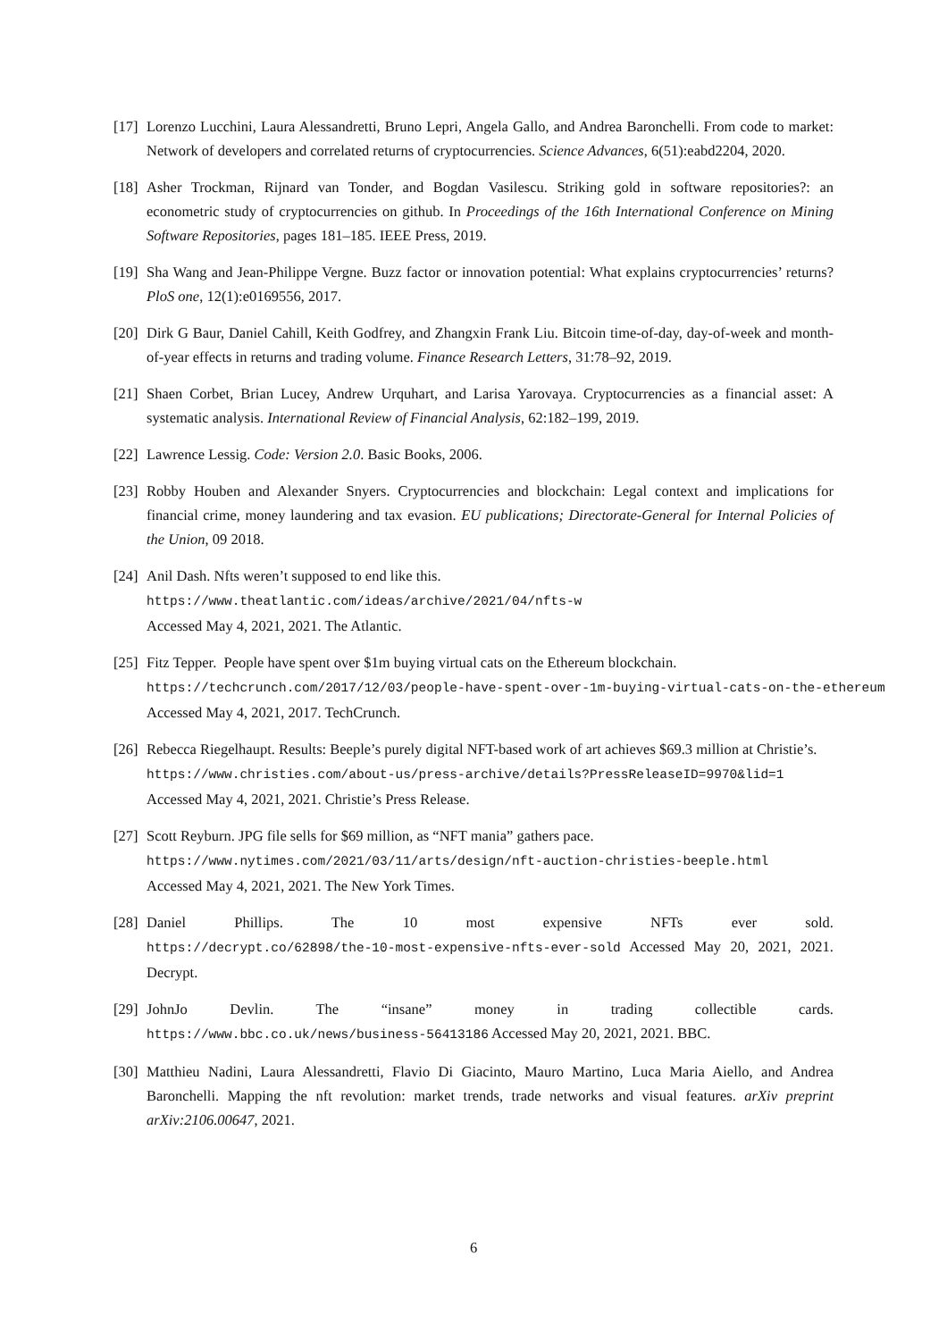[17]
Lorenzo Lucchini, Laura Alessandretti, Bruno Lepri, Angela Gallo, and Andrea Baronchelli. From code to market: Network of developers and correlated returns of cryptocurrencies. Science Advances, 6(51):eabd2204, 2020.
[18]
Asher Trockman, Rijnard van Tonder, and Bogdan Vasilescu. Striking gold in software repositories?: an econometric study of cryptocurrencies on github. In Proceedings of the 16th International Conference on Mining Software Repositories, pages 181–185. IEEE Press, 2019.
[19]
Sha Wang and Jean-Philippe Vergne. Buzz factor or innovation potential: What explains cryptocurrencies’ returns? PloS one, 12(1):e0169556, 2017.
[20]
Dirk G Baur, Daniel Cahill, Keith Godfrey, and Zhangxin Frank Liu. Bitcoin time-of-day, day-of-week and month-of-year effects in returns and trading volume. Finance Research Letters, 31:78–92, 2019.
[21]
Shaen Corbet, Brian Lucey, Andrew Urquhart, and Larisa Yarovaya. Cryptocurrencies as a financial asset: A systematic analysis. International Review of Financial Analysis, 62:182–199, 2019.
[22]
Lawrence Lessig. Code: Version 2.0. Basic Books, 2006.
[23]
Robby Houben and Alexander Snyers. Cryptocurrencies and blockchain: Legal context and implications for financial crime, money laundering and tax evasion. EU publications; Directorate-General for Internal Policies of the Union, 09 2018.
[24]
Anil Dash. Nfts weren’t supposed to end like this. https://www.theatlantic.com/ideas/archive/2021/04/nfts-w
Accessed May 4, 2021, 2021. The Atlantic.
[25]
Fitz Tepper. People have spent over $1m buying virtual cats on the Ethereum blockchain.
https://techcrunch.com/2017/12/03/people-have-spent-over-1m-buying-virtual-cats-on-the-ethereum
Accessed May 4, 2021, 2017. TechCrunch.
[26]
Rebecca Riegelhaupt. Results: Beeple’s purely digital NFT-based work of art achieves $69.3 million at Christie’s. https://www.christies.com/about-us/press-archive/details?PressReleaseID=9970&lid=1
Accessed May 4, 2021, 2021. Christie’s Press Release.
[27]
Scott Reyburn. JPG file sells for $69 million, as “NFT mania” gathers pace.
https://www.nytimes.com/2021/03/11/arts/design/nft-auction-christies-beeple.html
Accessed May 4, 2021, 2021. The New York Times.
[28]
Daniel Phillips. The 10 most expensive NFTs ever sold. https://decrypt.co/62898/the-10-most-expensive-nfts-ever-sold Accessed May 20, 2021, 2021. Decrypt.
[29]
JohnJo Devlin. The “insane” money in trading collectible cards. https://www.bbc.co.uk/news/business-56413186 Accessed May 20, 2021, 2021. BBC.
[30]
Matthieu Nadini, Laura Alessandretti, Flavio Di Giacinto, Mauro Martino, Luca Maria Aiello, and Andrea Baronchelli. Mapping the nft revolution: market trends, trade networks and visual features. arXiv preprint arXiv:2106.00647, 2021.
6